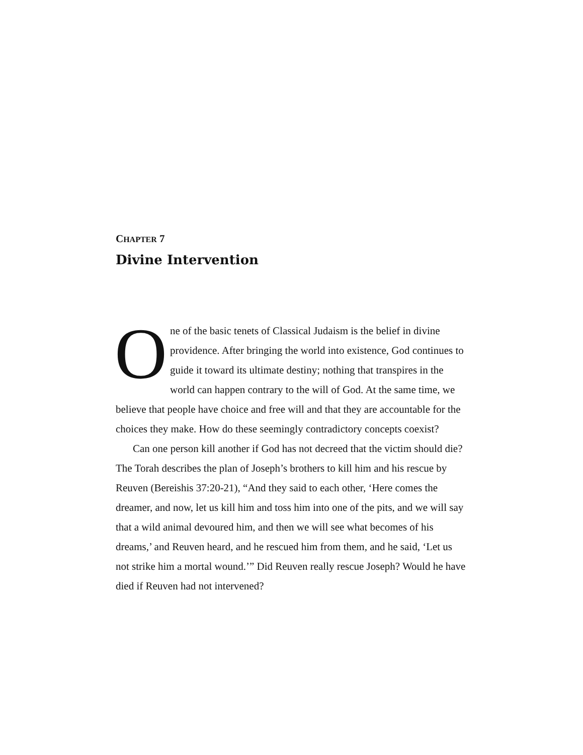CHAPTER 7
Divine Intervention
One of the basic tenets of Classical Judaism is the belief in divine providence. After bringing the world into existence, God continues to guide it toward its ultimate destiny; nothing that transpires in the world can happen contrary to the will of God. At the same time, we believe that people have choice and free will and that they are accountable for the choices they make. How do these seemingly contradictory concepts coexist?
Can one person kill another if God has not decreed that the victim should die? The Torah describes the plan of Joseph’s brothers to kill him and his rescue by Reuven (Bereishis 37:20-21), “And they said to each other, ‘Here comes the dreamer, and now, let us kill him and toss him into one of the pits, and we will say that a wild animal devoured him, and then we will see what becomes of his dreams,’ and Reuven heard, and he rescued him from them, and he said, ‘Let us not strike him a mortal wound.’” Did Reuven really rescue Joseph? Would he have died if Reuven had not intervened?